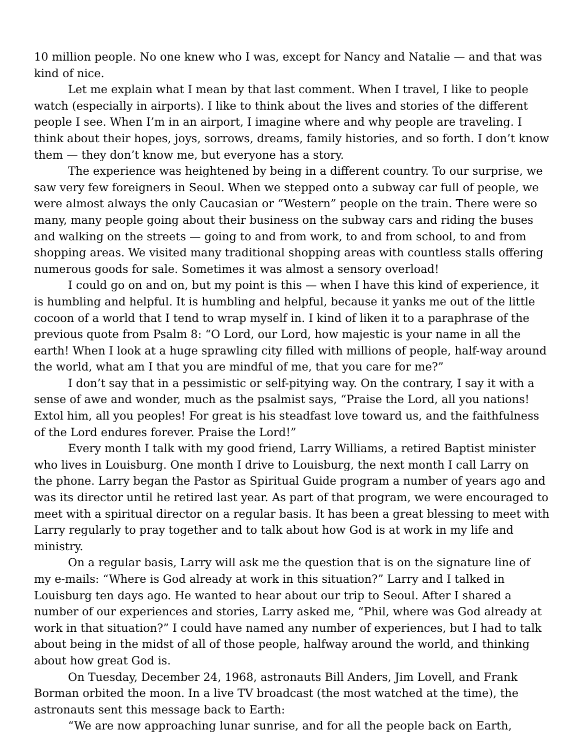10 million people. No one knew who I was, except for Nancy and Natalie — and that was kind of nice.
Let me explain what I mean by that last comment. When I travel, I like to people watch (especially in airports). I like to think about the lives and stories of the different people I see. When I’m in an airport, I imagine where and why people are traveling. I think about their hopes, joys, sorrows, dreams, family histories, and so forth. I don’t know them — they don’t know me, but everyone has a story.
The experience was heightened by being in a different country. To our surprise, we saw very few foreigners in Seoul. When we stepped onto a subway car full of people, we were almost always the only Caucasian or “Western” people on the train. There were so many, many people going about their business on the subway cars and riding the buses and walking on the streets — going to and from work, to and from school, to and from shopping areas. We visited many traditional shopping areas with countless stalls offering numerous goods for sale. Sometimes it was almost a sensory overload!
I could go on and on, but my point is this — when I have this kind of experience, it is humbling and helpful. It is humbling and helpful, because it yanks me out of the little cocoon of a world that I tend to wrap myself in. I kind of liken it to a paraphrase of the previous quote from Psalm 8: “O Lord, our Lord, how majestic is your name in all the earth! When I look at a huge sprawling city filled with millions of people, half-way around the world, what am I that you are mindful of me, that you care for me?”
I don’t say that in a pessimistic or self-pitying way. On the contrary, I say it with a sense of awe and wonder, much as the psalmist says, “Praise the Lord, all you nations! Extol him, all you peoples! For great is his steadfast love toward us, and the faithfulness of the Lord endures forever. Praise the Lord!”
Every month I talk with my good friend, Larry Williams, a retired Baptist minister who lives in Louisburg. One month I drive to Louisburg, the next month I call Larry on the phone. Larry began the Pastor as Spiritual Guide program a number of years ago and was its director until he retired last year. As part of that program, we were encouraged to meet with a spiritual director on a regular basis. It has been a great blessing to meet with Larry regularly to pray together and to talk about how God is at work in my life and ministry.
On a regular basis, Larry will ask me the question that is on the signature line of my e-mails: “Where is God already at work in this situation?” Larry and I talked in Louisburg ten days ago. He wanted to hear about our trip to Seoul. After I shared a number of our experiences and stories, Larry asked me, “Phil, where was God already at work in that situation?” I could have named any number of experiences, but I had to talk about being in the midst of all of those people, halfway around the world, and thinking about how great God is.
On Tuesday, December 24, 1968, astronauts Bill Anders, Jim Lovell, and Frank Borman orbited the moon. In a live TV broadcast (the most watched at the time), the astronauts sent this message back to Earth:
“We are now approaching lunar sunrise, and for all the people back on Earth,